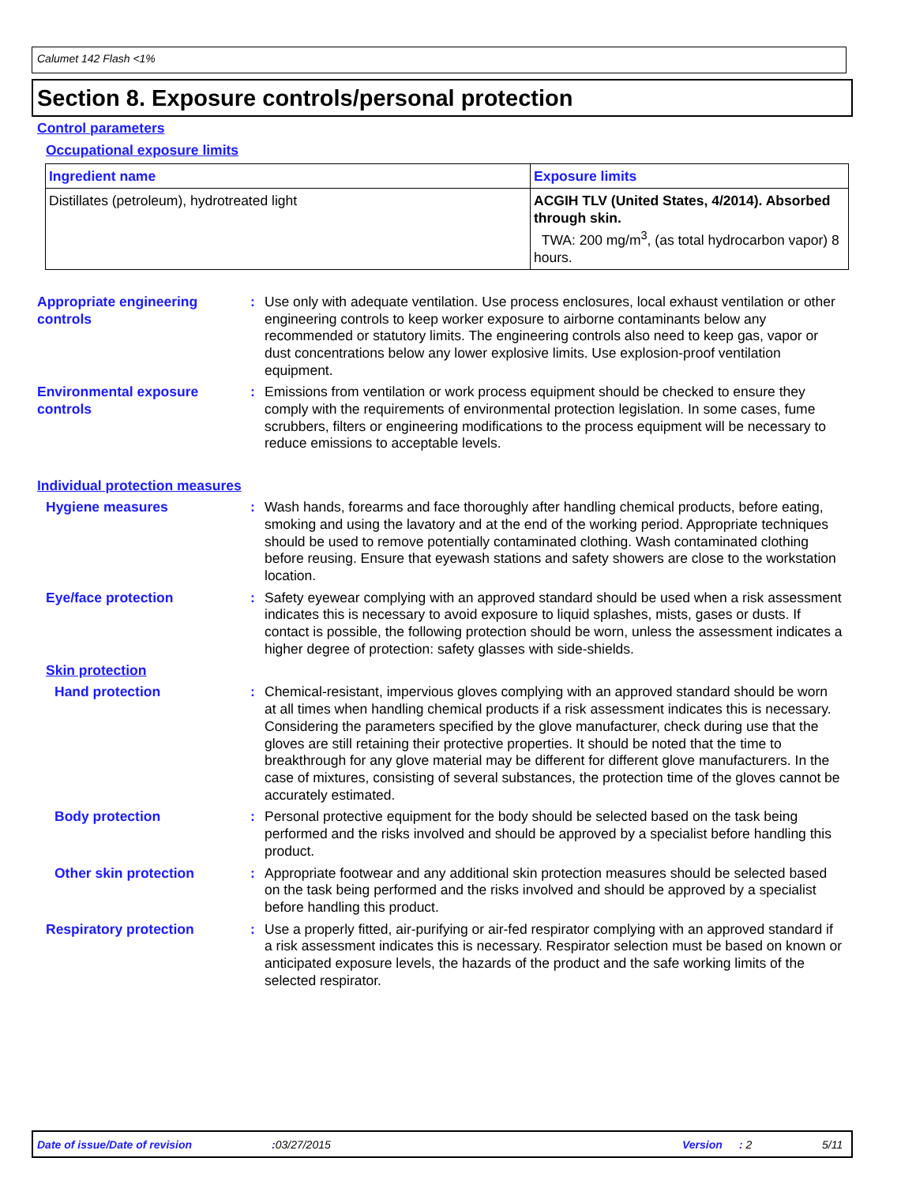Calumet 142 Flash <1%
Section 8. Exposure controls/personal protection
Control parameters
Occupational exposure limits
| Ingredient name | Exposure limits |
| --- | --- |
| Distillates (petroleum), hydrotreated light | ACGIH TLV (United States, 4/2014). Absorbed through skin. TWA: 200 mg/m<sup>3</sup>, (as total hydrocarbon vapor) 8 hours. |
Appropriate engineering controls
: Use only with adequate ventilation. Use process enclosures, local exhaust ventilation or other engineering controls to keep worker exposure to airborne contaminants below any recommended or statutory limits. The engineering controls also need to keep gas, vapor or dust concentrations below any lower explosive limits. Use explosion-proof ventilation equipment.
Environmental exposure controls
: Emissions from ventilation or work process equipment should be checked to ensure they comply with the requirements of environmental protection legislation. In some cases, fume scrubbers, filters or engineering modifications to the process equipment will be necessary to reduce emissions to acceptable levels.
Individual protection measures
Hygiene measures : Wash hands, forearms and face thoroughly after handling chemical products, before eating, smoking and using the lavatory and at the end of the working period. Appropriate techniques should be used to remove potentially contaminated clothing. Wash contaminated clothing before reusing. Ensure that eyewash stations and safety showers are close to the workstation location.
Eye/face protection : Safety eyewear complying with an approved standard should be used when a risk assessment indicates this is necessary to avoid exposure to liquid splashes, mists, gases or dusts. If contact is possible, the following protection should be worn, unless the assessment indicates a higher degree of protection: safety glasses with side-shields.
Skin protection
Hand protection : Chemical-resistant, impervious gloves complying with an approved standard should be worn at all times when handling chemical products if a risk assessment indicates this is necessary. Considering the parameters specified by the glove manufacturer, check during use that the gloves are still retaining their protective properties. It should be noted that the time to breakthrough for any glove material may be different for different glove manufacturers. In the case of mixtures, consisting of several substances, the protection time of the gloves cannot be accurately estimated.
Body protection : Personal protective equipment for the body should be selected based on the task being performed and the risks involved and should be approved by a specialist before handling this product.
Other skin protection : Appropriate footwear and any additional skin protection measures should be selected based on the task being performed and the risks involved and should be approved by a specialist before handling this product.
Respiratory protection : Use a properly fitted, air-purifying or air-fed respirator complying with an approved standard if a risk assessment indicates this is necessary. Respirator selection must be based on known or anticipated exposure levels, the hazards of the product and the safe working limits of the selected respirator.
Date of issue/Date of revision : 03/27/2015 Version : 2 5/11